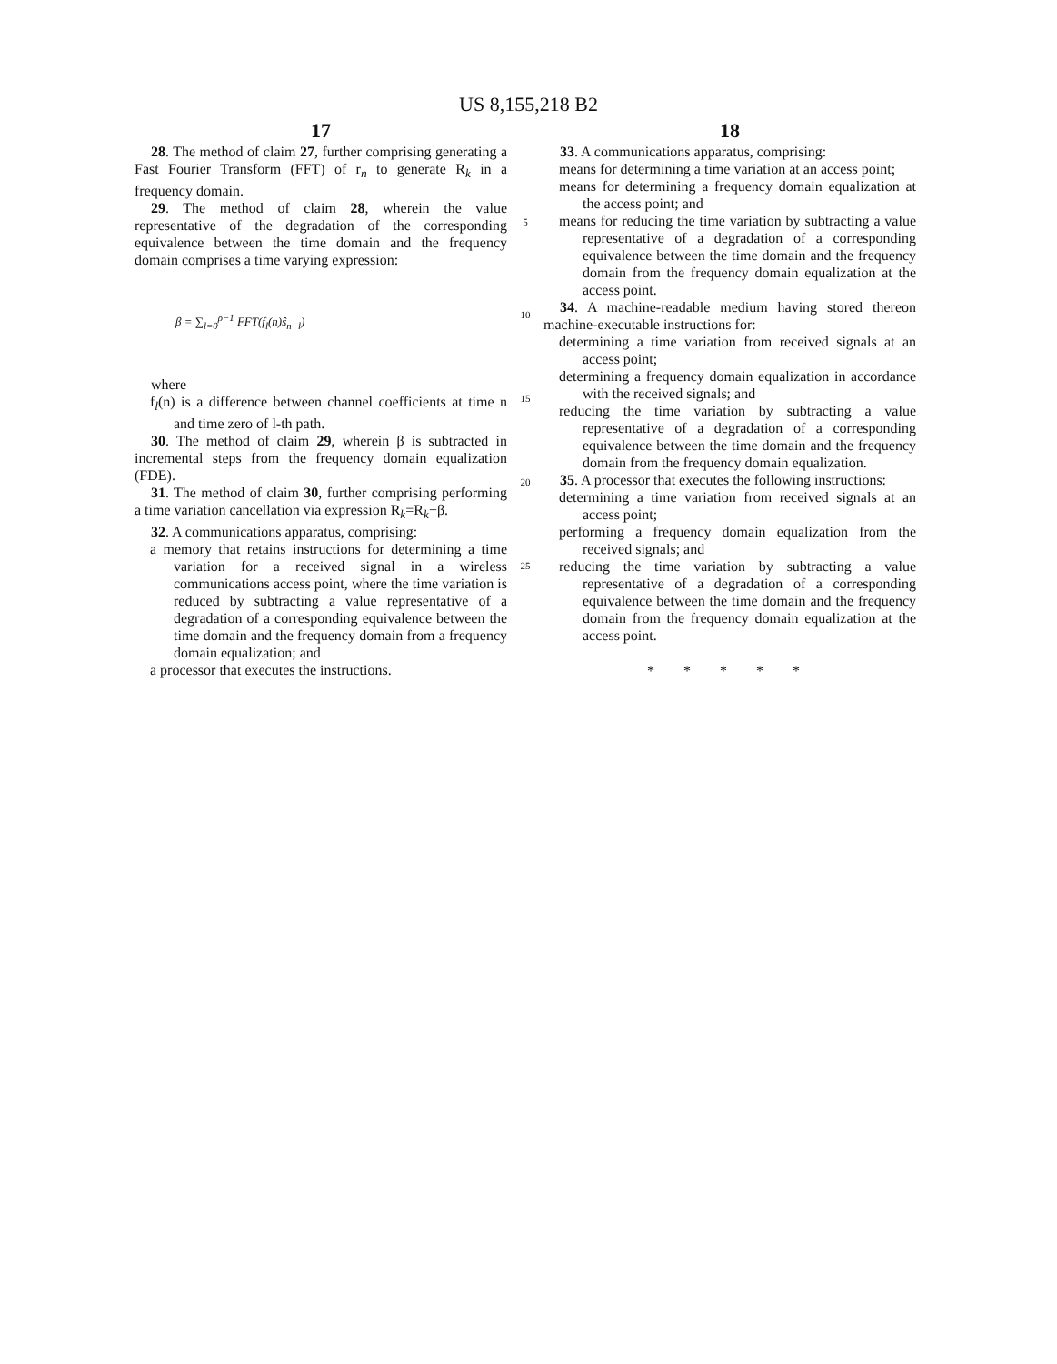US 8,155,218 B2
17
28. The method of claim 27, further comprising generating a Fast Fourier Transform (FFT) of r<sub>n</sub> to generate R<sub>k</sub> in a frequency domain.
29. The method of claim 28, wherein the value representative of the degradation of the corresponding equivalence between the time domain and the frequency domain comprises a time varying expression:
β = ∑<sub>l=0</sub><sup>ρ−1</sup> FFT(f<sub>l</sub>(n)ŝ<sub>n−l</sub>)
where
f<sub>l</sub>(n) is a difference between channel coefficients at time n and time zero of l-th path.
30. The method of claim 29, wherein β is subtracted in incremental steps from the frequency domain equalization (FDE).
31. The method of claim 30, further comprising performing a time variation cancellation via expression R<sub>k</sub>=R<sub>k</sub>−β.
32. A communications apparatus, comprising:
a memory that retains instructions for determining a time variation for a received signal in a wireless communications access point, where the time variation is reduced by subtracting a value representative of a degradation of a corresponding equivalence between the time domain and the frequency domain from a frequency domain equalization; and
a processor that executes the instructions.
5
10
15
20
25
18
33. A communications apparatus, comprising:
means for determining a time variation at an access point;
means for determining a frequency domain equalization at the access point; and
means for reducing the time variation by subtracting a value representative of a degradation of a corresponding equivalence between the time domain and the frequency domain from the frequency domain equalization at the access point.
34. A machine-readable medium having stored thereon machine-executable instructions for:
determining a time variation from received signals at an access point;
determining a frequency domain equalization in accordance with the received signals; and
reducing the time variation by subtracting a value representative of a degradation of a corresponding equivalence between the time domain and the frequency domain from the frequency domain equalization.
35. A processor that executes the following instructions:
determining a time variation from received signals at an access point;
performing a frequency domain equalization from the received signals; and
reducing the time variation by subtracting a value representative of a degradation of a corresponding equivalence between the time domain and the frequency domain from the frequency domain equalization at the access point.
* * * * *